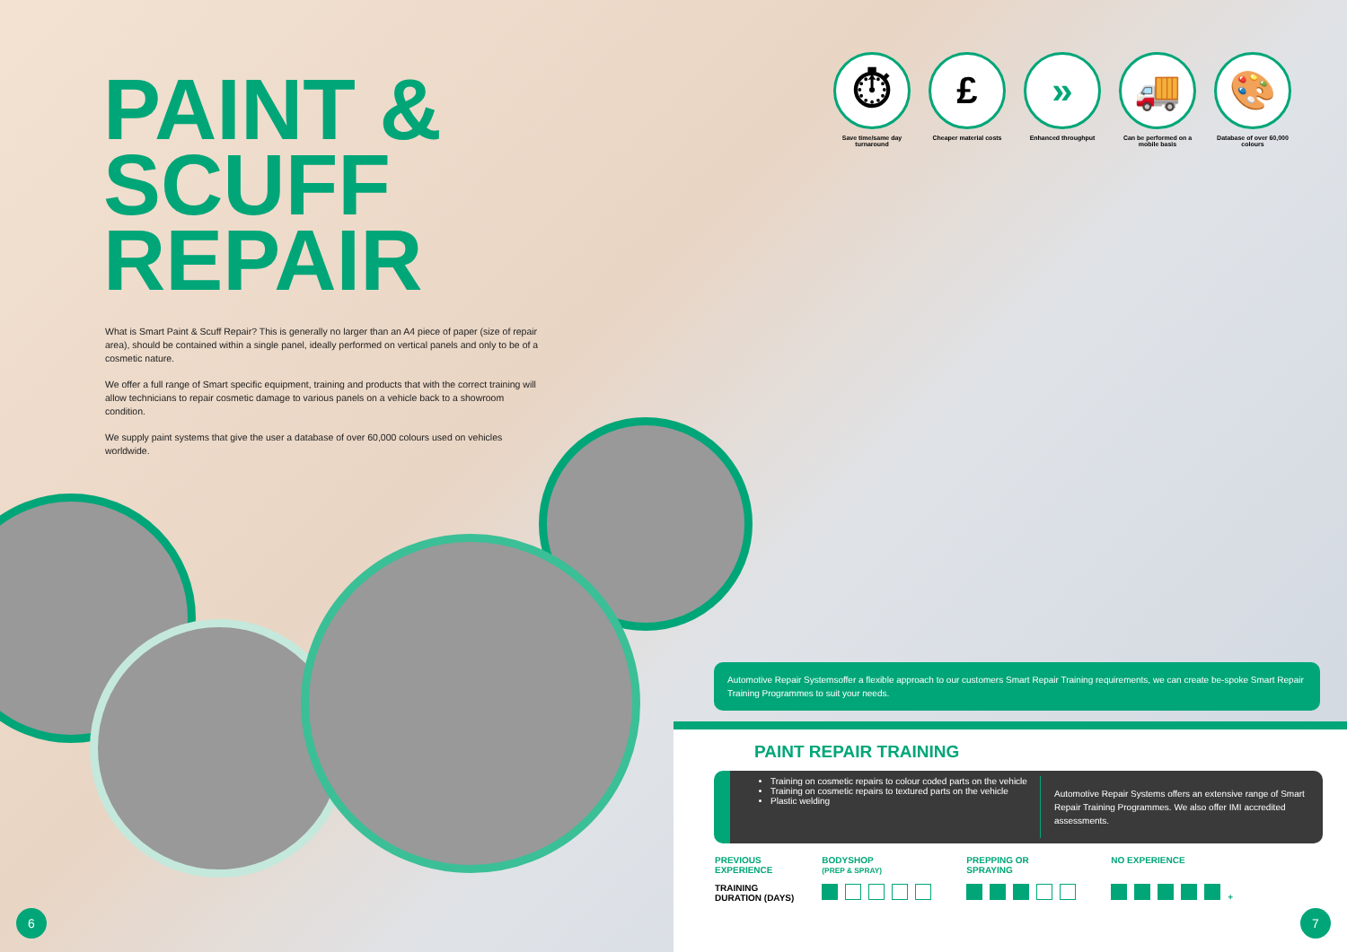PAINT &
SCUFF
REPAIR
What is Smart Paint & Scuff Repair? This is generally no larger than an A4 piece of paper (size of repair area), should be contained within a single panel, ideally performed on vertical panels and only to be of a cosmetic nature.
We offer a full range of Smart specific equipment, training and products that with the correct training will allow technicians to repair cosmetic damage to various panels on a vehicle back to a showroom condition.
We supply paint systems that give the user a database of over 60,000 colours used on vehicles worldwide.
6
⏱
Save time/same day turnaround
£
Cheaper material costs
»
Enhanced throughput
🚚
Can be performed on a mobile basis
🎨
Database of over 60,000 colours
Automotive Repair Systemsoffer a flexible approach to our customers Smart Repair Training requirements, we can create be-spoke Smart Repair Training Programmes to suit your needs.
PAINT REPAIR TRAINING
Training on cosmetic repairs to colour coded parts on the vehicle
Training on cosmetic repairs to textured parts on the vehicle
Plastic welding
Automotive Repair Systems offers an extensive range of Smart Repair Training Programmes. We also offer IMI accredited assessments.
| PREVIOUS EXPERIENCE | BODYSHOP (PREP & SPRAY) | PREPPING OR SPRAYING | NO EXPERIENCE |
| --- | --- | --- | --- |
| TRAINING DURATION (DAYS) | | | + |
7